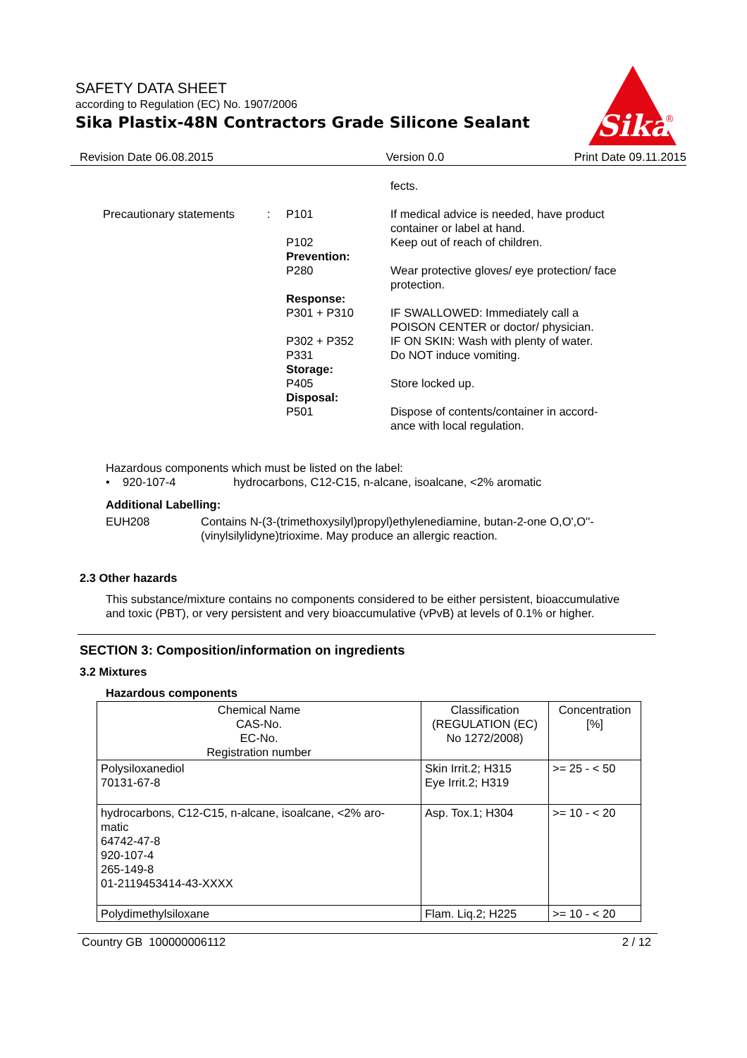SAFETY DATA SHEET
according to Regulation (EC) No. 1907/2006
Sika Plastix-48N Contractors Grade Silicone Sealant
Sika
®
Revision Date 06.08.2015 Version 0.0 Print Date 09.11.2015
| | | | fects. |
| Precautionary statements | : | P101 | If medical advice is needed, have product container or label at hand. |
| | | P102 | Keep out of reach of children. |
| | | Prevention: | |
| | | P280 | Wear protective gloves/ eye protection/ face protection. |
| | | Response: | |
| | | P301 + P310 | IF SWALLOWED: Immediately call a POISON CENTER or doctor/ physician. |
| | | P302 + P352 | IF ON SKIN: Wash with plenty of water. |
| | | P331 | Do NOT induce vomiting. |
| | | Storage: | |
| | | P405 | Store locked up. |
| | | Disposal: | |
| | | P501 | Dispose of contents/container in accord- ance with local regulation. |
Hazardous components which must be listed on the label:
• 920-107-4 hydrocarbons, C12-C15, n-alcane, isoalcane, <2% aromatic
Additional Labelling:
EUH208 Contains N-(3-(trimethoxysilyl)propyl)ethylenediamine, butan-2-one O,O',O''-
(vinylsilylidyne)trioxime. May produce an allergic reaction.
2.3 Other hazards
This substance/mixture contains no components considered to be either persistent, bioaccumulative
and toxic (PBT), or very persistent and very bioaccumulative (vPvB) at levels of 0.1% or higher.
SECTION 3: Composition/information on ingredients
3.2 Mixtures
Hazardous components
| Chemical Name CAS-No. EC-No. Registration number | Classification (REGULATION (EC) No 1272/2008) | Concentration [%] |
| --- | --- | --- |
| Polysiloxanediol 70131-67-8 | Skin Irrit.2; H315 Eye Irrit.2; H319 | >= 25 - < 50 |
| hydrocarbons, C12-C15, n-alcane, isoalcane, <2% aro- matic 64742-47-8 920-107-4 265-149-8 01-2119453414-43-XXXX | Asp. Tox.1; H304 | >= 10 - < 20 |
| Polydimethylsiloxane | Flam. Liq.2; H225 | >= 10 - < 20 |
Country GB 100000006112 2 / 12